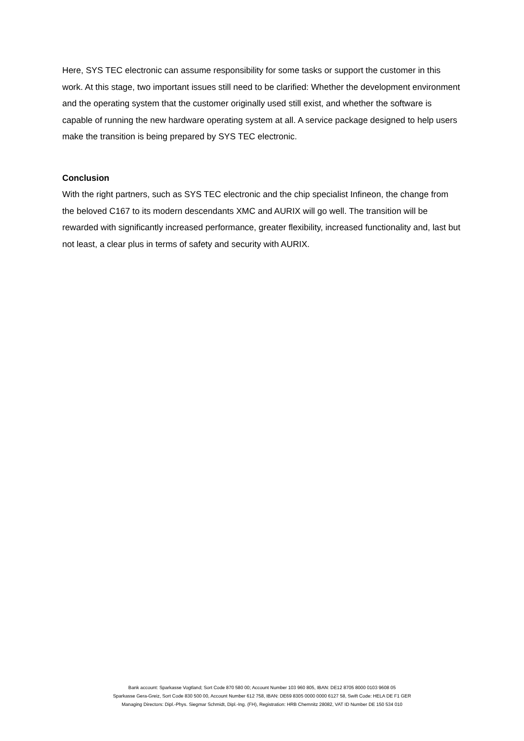Here, SYS TEC electronic can assume responsibility for some tasks or support the customer in this work. At this stage, two important issues still need to be clarified: Whether the development environment and the operating system that the customer originally used still exist, and whether the software is capable of running the new hardware operating system at all. A service package designed to help users make the transition is being prepared by SYS TEC electronic.
Conclusion
With the right partners, such as SYS TEC electronic and the chip specialist Infineon, the change from the beloved C167 to its modern descendants XMC and AURIX will go well. The transition will be rewarded with significantly increased performance, greater flexibility, increased functionality and, last but not least, a clear plus in terms of safety and security with AURIX.
Bank account: Sparkasse Vogtland; Sort Code 870 580 00; Account Number 103 960 805, IBAN: DE12 8705 8000 0103 9608 05
Sparkasse Gera-Greiz, Sort Code 830 500 00, Account Number 612 758, IBAN: DE69 8305 0000 0000 6127 58, Swift Code: HELA DE F1 GER
Managing Directors: Dipl.-Phys. Siegmar Schmidt, Dipl.-Ing. (FH), Registration: HRB Chemnitz 28082, VAT ID Number DE 150 534 010